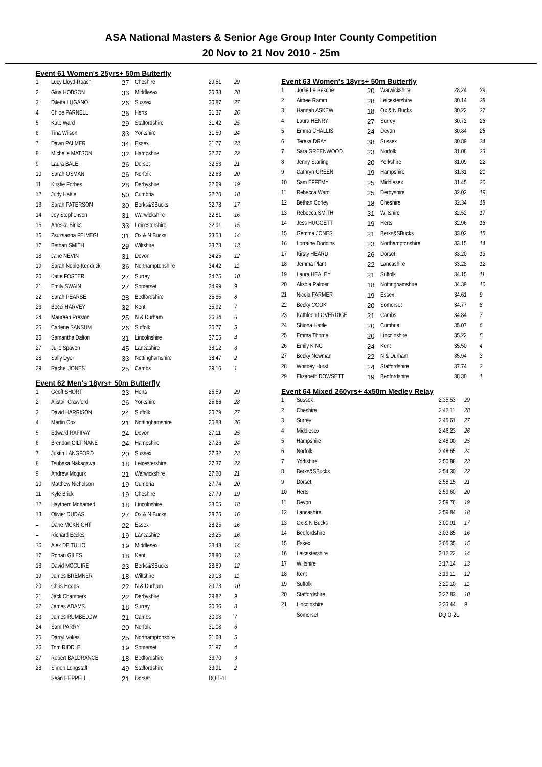ASA National Masters & Senior Age Group Inter County Competition
20 Nov to 21 Nov 2010 - 25m
Event 61 Women's 25yrs+ 50m Butterfly
| 1 | Lucy Lloyd-Roach | 27 | Cheshire | 29.51 | 29 |
| 2 | Gina HOBSON | 33 | Middlesex | 30.38 | 28 |
| 3 | Diletta LUGANO | 26 | Sussex | 30.87 | 27 |
| 4 | Chloe PARNELL | 26 | Herts | 31.37 | 26 |
| 5 | Kate Ward | 29 | Staffordshire | 31.42 | 25 |
| 6 | Tina Wilson | 33 | Yorkshire | 31.50 | 24 |
| 7 | Dawn PALMER | 34 | Essex | 31.77 | 23 |
| 8 | Michelle MATSON | 32 | Hampshire | 32.27 | 22 |
| 9 | Laura BALE | 26 | Dorset | 32.53 | 21 |
| 10 | Sarah OSMAN | 26 | Norfolk | 32.63 | 20 |
| 11 | Kirstie Forbes | 28 | Derbyshire | 32.69 | 19 |
| 12 | Judy Hattle | 50 | Cumbria | 32.70 | 18 |
| 13 | Sarah PATERSON | 30 | Berks&SBucks | 32.78 | 17 |
| 14 | Joy Stephenson | 31 | Warwickshire | 32.81 | 16 |
| 15 | Aneska Binks | 33 | Leicestershire | 32.91 | 15 |
| 16 | Zsuzsanna FELVEGI | 31 | Ox & N Bucks | 33.58 | 14 |
| 17 | Bethan SMITH | 29 | Wiltshire | 33.73 | 13 |
| 18 | Jane NEVIN | 31 | Devon | 34.25 | 12 |
| 19 | Sarah Noble-Kendrick | 36 | Northamptonshire | 34.42 | 11 |
| 20 | Katie FOSTER | 27 | Surrey | 34.75 | 10 |
| 21 | Emily SWAIN | 27 | Somerset | 34.99 | 9 |
| 22 | Sarah PEARSE | 28 | Bedfordshire | 35.85 | 8 |
| 23 | Becci HARVEY | 32 | Kent | 35.92 | 7 |
| 24 | Maureen Preston | 25 | N & Durham | 36.34 | 6 |
| 25 | Carlene SANSUM | 26 | Suffolk | 36.77 | 5 |
| 26 | Samantha Dalton | 31 | Lincolnshire | 37.05 | 4 |
| 27 | Julie Spaven | 45 | Lancashire | 38.12 | 3 |
| 28 | Sally Dyer | 33 | Nottinghamshire | 38.47 | 2 |
| 29 | Rachel JONES | 25 | Cambs | 39.16 | 1 |
Event 62 Men's 18yrs+ 50m Butterfly
| 1 | Geoff SHORT | 23 | Herts | 25.59 | 29 |
| 2 | Alistair Crawford | 26 | Yorkshire | 25.66 | 28 |
| 3 | David HARRISON | 24 | Suffolk | 26.79 | 27 |
| 4 | Martin Cox | 21 | Nottinghamshire | 26.88 | 26 |
| 5 | Edward RAFIPAY | 24 | Devon | 27.11 | 25 |
| 6 | Brendan GILTINANE | 24 | Hampshire | 27.26 | 24 |
| 7 | Justin LANGFORD | 20 | Sussex | 27.32 | 23 |
| 8 | Tsubasa Nakagawa | 18 | Leicestershire | 27.37 | 22 |
| 9 | Andrew Mcgurk | 21 | Warwickshire | 27.60 | 21 |
| 10 | Matthew Nicholson | 19 | Cumbria | 27.74 | 20 |
| 11 | Kyle Brick | 19 | Cheshire | 27.79 | 19 |
| 12 | Haythem Mohamed | 18 | Lincolnshire | 28.05 | 18 |
| 13 | Olivier DUDAS | 27 | Ox & N Bucks | 28.25 | 16 |
| = | Dane MCKNIGHT | 22 | Essex | 28.25 | 16 |
| = | Richard Eccles | 19 | Lancashire | 28.25 | 16 |
| 16 | Alex DE TULIO | 19 | Middlesex | 28.48 | 14 |
| 17 | Ronan GILES | 18 | Kent | 28.80 | 13 |
| 18 | David MCGUIRE | 23 | Berks&SBucks | 28.89 | 12 |
| 19 | James BREMNER | 18 | Wiltshire | 29.13 | 11 |
| 20 | Chris Heaps | 22 | N & Durham | 29.73 | 10 |
| 21 | Jack Chambers | 22 | Derbyshire | 29.82 | 9 |
| 22 | James ADAMS | 18 | Surrey | 30.36 | 8 |
| 23 | James RUMBELOW | 21 | Cambs | 30.98 | 7 |
| 24 | Sam PARRY | 20 | Norfolk | 31.08 | 6 |
| 25 | Darryl Vokes | 25 | Northamptonshire | 31.68 | 5 |
| 26 | Tom RIDDLE | 19 | Somerset | 31.97 | 4 |
| 27 | Robert BALDRANCE | 18 | Bedfordshire | 33.70 | 3 |
| 28 | Simon Longstaff | 49 | Staffordshire | 33.91 | 2 |
| | Sean HEPPELL | 21 | Dorset | DQ T-1L | |
Event 63 Women's 18yrs+ 50m Butterfly
| 1 | Jodie Le Resche | 20 | Warwickshire | 28.24 | 29 |
| 2 | Aimee Ramm | 28 | Leicestershire | 30.14 | 28 |
| 3 | Hannah ASKEW | 18 | Ox & N Bucks | 30.22 | 27 |
| 4 | Laura HENRY | 27 | Surrey | 30.72 | 26 |
| 5 | Emma CHALLIS | 24 | Devon | 30.84 | 25 |
| 6 | Teresa DRAY | 38 | Sussex | 30.89 | 24 |
| 7 | Sara GREENWOOD | 23 | Norfolk | 31.08 | 23 |
| 8 | Jenny Starling | 20 | Yorkshire | 31.09 | 22 |
| 9 | Cathryn GREEN | 19 | Hampshire | 31.31 | 21 |
| 10 | Sam EFFEMY | 25 | Middlesex | 31.45 | 20 |
| 11 | Rebecca Ward | 25 | Derbyshire | 32.02 | 19 |
| 12 | Bethan Corley | 18 | Cheshire | 32.34 | 18 |
| 13 | Rebecca SMITH | 31 | Wiltshire | 32.52 | 17 |
| 14 | Jess HUGGETT | 19 | Herts | 32.96 | 16 |
| 15 | Gemma JONES | 21 | Berks&SBucks | 33.02 | 15 |
| 16 | Lorraine Doddins | 23 | Northamptonshire | 33.15 | 14 |
| 17 | Kirsty HEARD | 26 | Dorset | 33.20 | 13 |
| 18 | Jemma Plant | 22 | Lancashire | 33.28 | 12 |
| 19 | Laura HEALEY | 21 | Suffolk | 34.15 | 11 |
| 20 | Alishia Palmer | 18 | Nottinghamshire | 34.39 | 10 |
| 21 | Nicola FARMER | 19 | Essex | 34.61 | 9 |
| 22 | Becky COOK | 20 | Somerset | 34.77 | 8 |
| 23 | Kathleen LOVERDIGE | 21 | Cambs | 34.84 | 7 |
| 24 | Shiona Hattle | 20 | Cumbria | 35.07 | 6 |
| 25 | Emma Thorne | 20 | Lincolnshire | 35.22 | 5 |
| 26 | Emily KING | 24 | Kent | 35.50 | 4 |
| 27 | Becky Newman | 22 | N & Durham | 35.94 | 3 |
| 28 | Whitney Hurst | 24 | Staffordshire | 37.74 | 2 |
| 29 | Elizabeth DOWSETT | 19 | Bedfordshire | 38.30 | 1 |
Event 64 Mixed 260yrs+ 4x50m Medley Relay
| 1 | Sussex | 2:35.53 | 29 |
| 2 | Cheshire | 2:42.11 | 28 |
| 3 | Surrey | 2:45.61 | 27 |
| 4 | Middlesex | 2:46.23 | 26 |
| 5 | Hampshire | 2:48.00 | 25 |
| 6 | Norfolk | 2:48.65 | 24 |
| 7 | Yorkshire | 2:50.88 | 23 |
| 8 | Berks&SBucks | 2:54.30 | 22 |
| 9 | Dorset | 2:58.15 | 21 |
| 10 | Herts | 2:59.60 | 20 |
| 11 | Devon | 2:59.76 | 19 |
| 12 | Lancashire | 2:59.84 | 18 |
| 13 | Ox & N Bucks | 3:00.91 | 17 |
| 14 | Bedfordshire | 3:03.85 | 16 |
| 15 | Essex | 3:05.35 | 15 |
| 16 | Leicestershire | 3:12.22 | 14 |
| 17 | Wiltshire | 3:17.14 | 13 |
| 18 | Kent | 3:19.11 | 12 |
| 19 | Suffolk | 3:20.10 | 11 |
| 20 | Staffordshire | 3:27.83 | 10 |
| 21 | Lincolnshire | 3:33.44 | 9 |
| | Somerset | DQ O-2L | |